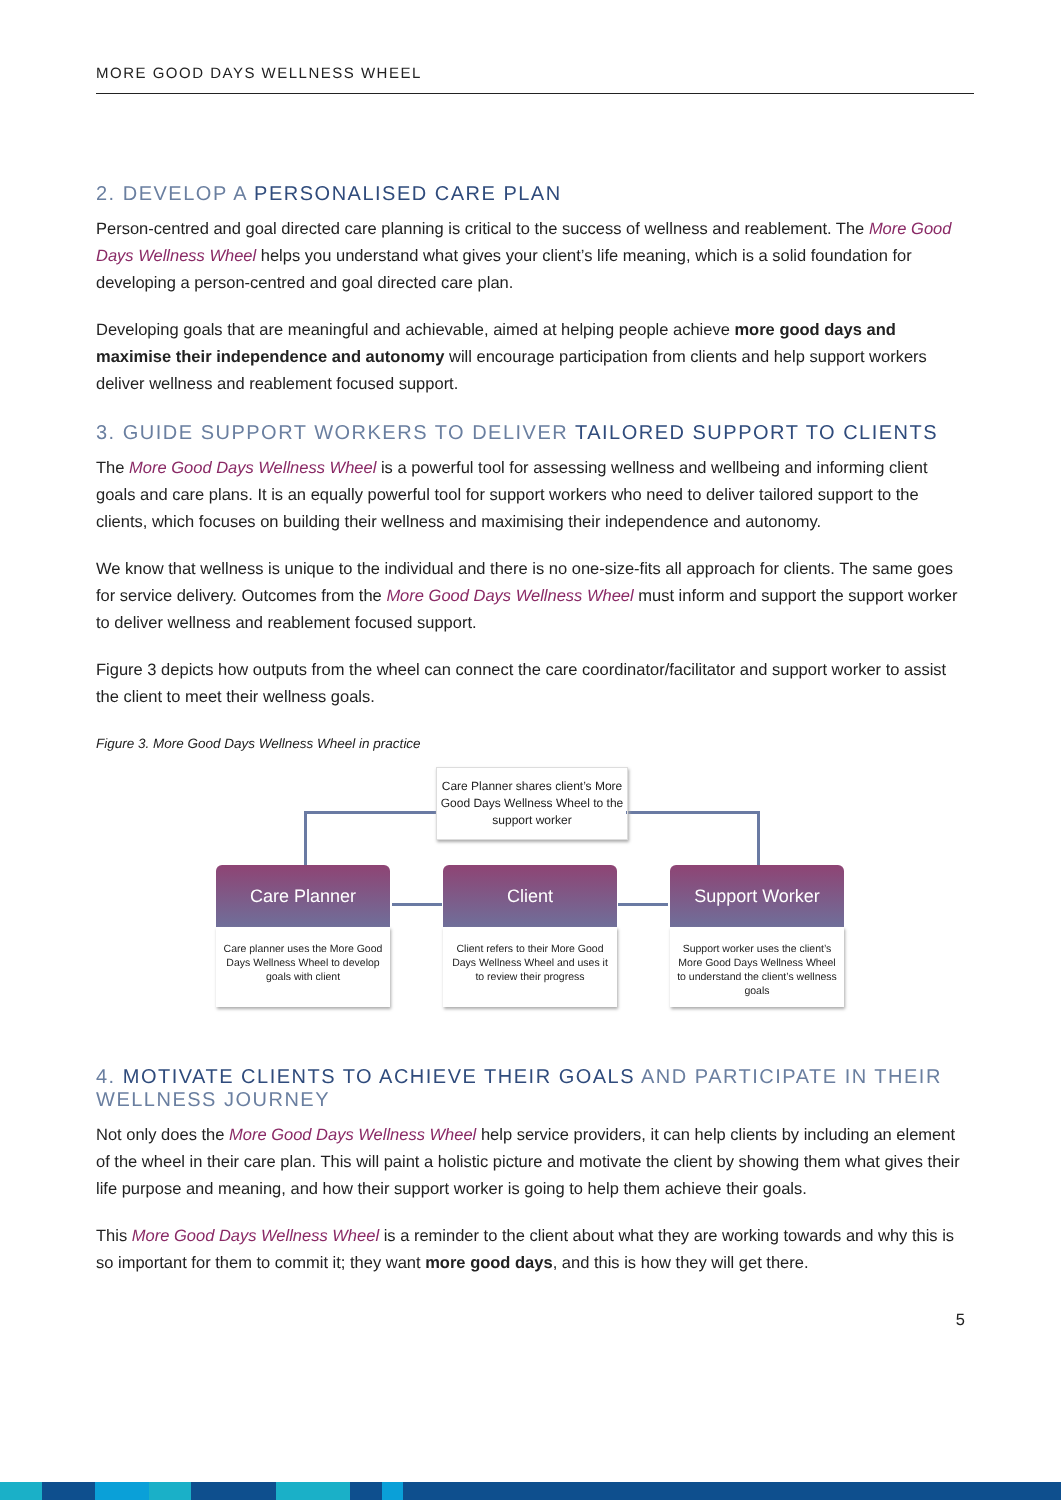MORE GOOD DAYS WELLNESS WHEEL
2. DEVELOP A PERSONALISED CARE PLAN
Person-centred and goal directed care planning is critical to the success of wellness and reablement. The More Good Days Wellness Wheel helps you understand what gives your client’s life meaning, which is a solid foundation for developing a person-centred and goal directed care plan.
Developing goals that are meaningful and achievable, aimed at helping people achieve more good days and maximise their independence and autonomy will encourage participation from clients and help support workers deliver wellness and reablement focused support.
3. GUIDE SUPPORT WORKERS TO DELIVER TAILORED SUPPORT TO CLIENTS
The More Good Days Wellness Wheel is a powerful tool for assessing wellness and wellbeing and informing client goals and care plans. It is an equally powerful tool for support workers who need to deliver tailored support to the clients, which focuses on building their wellness and maximising their independence and autonomy.
We know that wellness is unique to the individual and there is no one-size-fits all approach for clients. The same goes for service delivery. Outcomes from the More Good Days Wellness Wheel must inform and support the support worker to deliver wellness and reablement focused support.
Figure 3 depicts how outputs from the wheel can connect the care coordinator/facilitator and support worker to assist the client to meet their wellness goals.
Figure 3. More Good Days Wellness Wheel in practice
Care Planner shares client’s More Good Days Wellness Wheel to the support worker
Care Planner
Care planner uses the More Good Days Wellness Wheel to develop goals with client
Client
Client refers to their More Good Days Wellness Wheel and uses it to review their progress
Support Worker
Support worker uses the client’s More Good Days Wellness Wheel to understand the client’s wellness goals
4. MOTIVATE CLIENTS TO ACHIEVE THEIR GOALS AND PARTICIPATE IN THEIR WELLNESS JOURNEY
Not only does the More Good Days Wellness Wheel help service providers, it can help clients by including an element of the wheel in their care plan. This will paint a holistic picture and motivate the client by showing them what gives their life purpose and meaning, and how their support worker is going to help them achieve their goals.
This More Good Days Wellness Wheel is a reminder to the client about what they are working towards and why this is so important for them to commit it; they want more good days, and this is how they will get there.
5